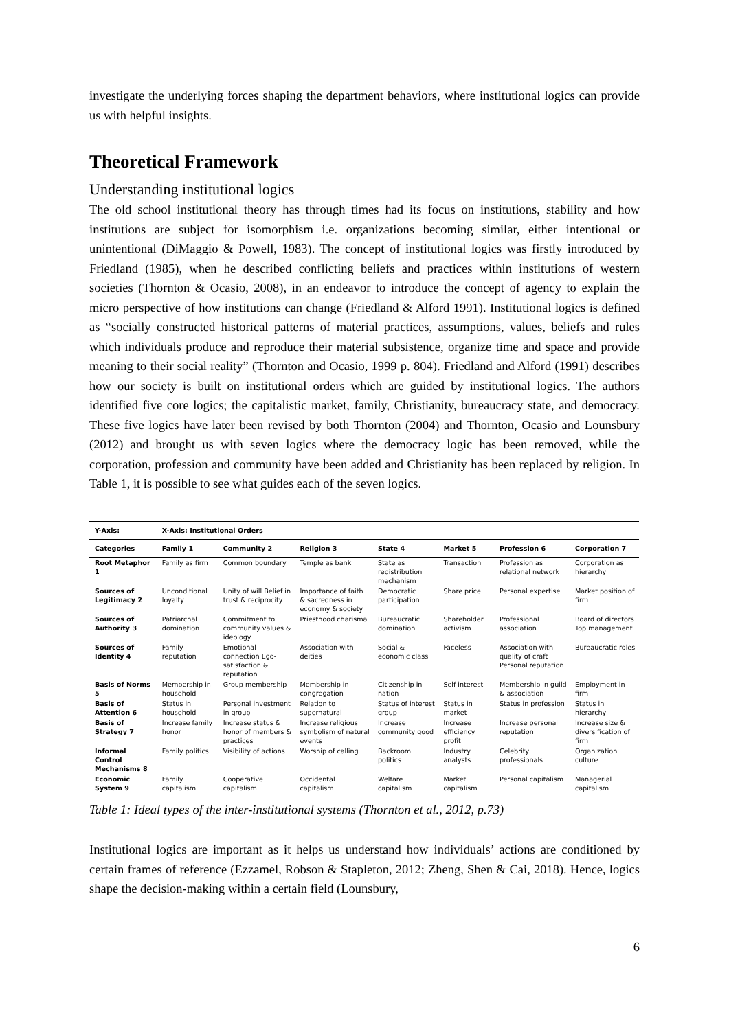investigate the underlying forces shaping the department behaviors, where institutional logics can provide us with helpful insights.
Theoretical Framework
Understanding institutional logics
The old school institutional theory has through times had its focus on institutions, stability and how institutions are subject for isomorphism i.e. organizations becoming similar, either intentional or unintentional (DiMaggio & Powell, 1983). The concept of institutional logics was firstly introduced by Friedland (1985), when he described conflicting beliefs and practices within institutions of western societies (Thornton & Ocasio, 2008), in an endeavor to introduce the concept of agency to explain the micro perspective of how institutions can change (Friedland & Alford 1991). Institutional logics is defined as “socially constructed historical patterns of material practices, assumptions, values, beliefs and rules which individuals produce and reproduce their material subsistence, organize time and space and provide meaning to their social reality” (Thornton and Ocasio, 1999 p. 804). Friedland and Alford (1991) describes how our society is built on institutional orders which are guided by institutional logics. The authors identified five core logics; the capitalistic market, family, Christianity, bureaucracy state, and democracy. These five logics have later been revised by both Thornton (2004) and Thornton, Ocasio and Lounsbury (2012) and brought us with seven logics where the democracy logic has been removed, while the corporation, profession and community have been added and Christianity has been replaced by religion. In Table 1, it is possible to see what guides each of the seven logics.
| Y-Axis: | X-Axis: Institutional Orders | | | | | | |
| --- | --- | --- | --- | --- | --- | --- | --- |
| Categories | Family 1 | Community 2 | Religion 3 | State 4 | Market 5 | Profession 6 | Corporation 7 |
| Root Metaphor 1 | Family as firm | Common boundary | Temple as bank | State as redistribution mechanism | Transaction | Profession as relational network | Corporation as hierarchy |
| Sources of Legitimacy 2 | Unconditional loyalty | Unity of will Belief in trust & reciprocity | Importance of faith & sacredness in economy & society | Democratic participation | Share price | Personal expertise | Market position of firm |
| Sources of Authority 3 | Patriarchal domination | Commitment to community values & ideology | Priesthood charisma | Bureaucratic domination | Shareholder activism | Professional association | Board of directors Top management |
| Sources of Identity 4 | Family reputation | Emotional connection Ego-satisfaction & reputation | Association with deities | Social & economic class | Faceless | Association with quality of craft Personal reputation | Bureaucratic roles |
| Basis of Norms 5 | Membership in household | Group membership | Membership in congregation | Citizenship in nation | Self-interest | Membership in guild & association | Employment in firm |
| Basis of Attention 6 | Status in household | Personal investment in group | Relation to supernatural | Status of interest group | Status in market | Status in profession | Status in hierarchy |
| Basis of Strategy 7 | Increase family honor | Increase status & honor of members & practices | Increase religious symbolism of natural events | Increase community good | Increase efficiency profit | Increase personal reputation | Increase size & diversification of firm |
| Informal Control Mechanisms 8 | Family politics | Visibility of actions | Worship of calling | Backroom politics | Industry analysts | Celebrity professionals | Organization culture |
| Economic System 9 | Family capitalism | Cooperative capitalism | Occidental capitalism | Welfare capitalism | Market capitalism | Personal capitalism | Managerial capitalism |
Table 1: Ideal types of the inter-institutional systems (Thornton et al., 2012, p.73)
Institutional logics are important as it helps us understand how individuals’ actions are conditioned by certain frames of reference (Ezzamel, Robson & Stapleton, 2012; Zheng, Shen & Cai, 2018). Hence, logics shape the decision-making within a certain field (Lounsbury,
6